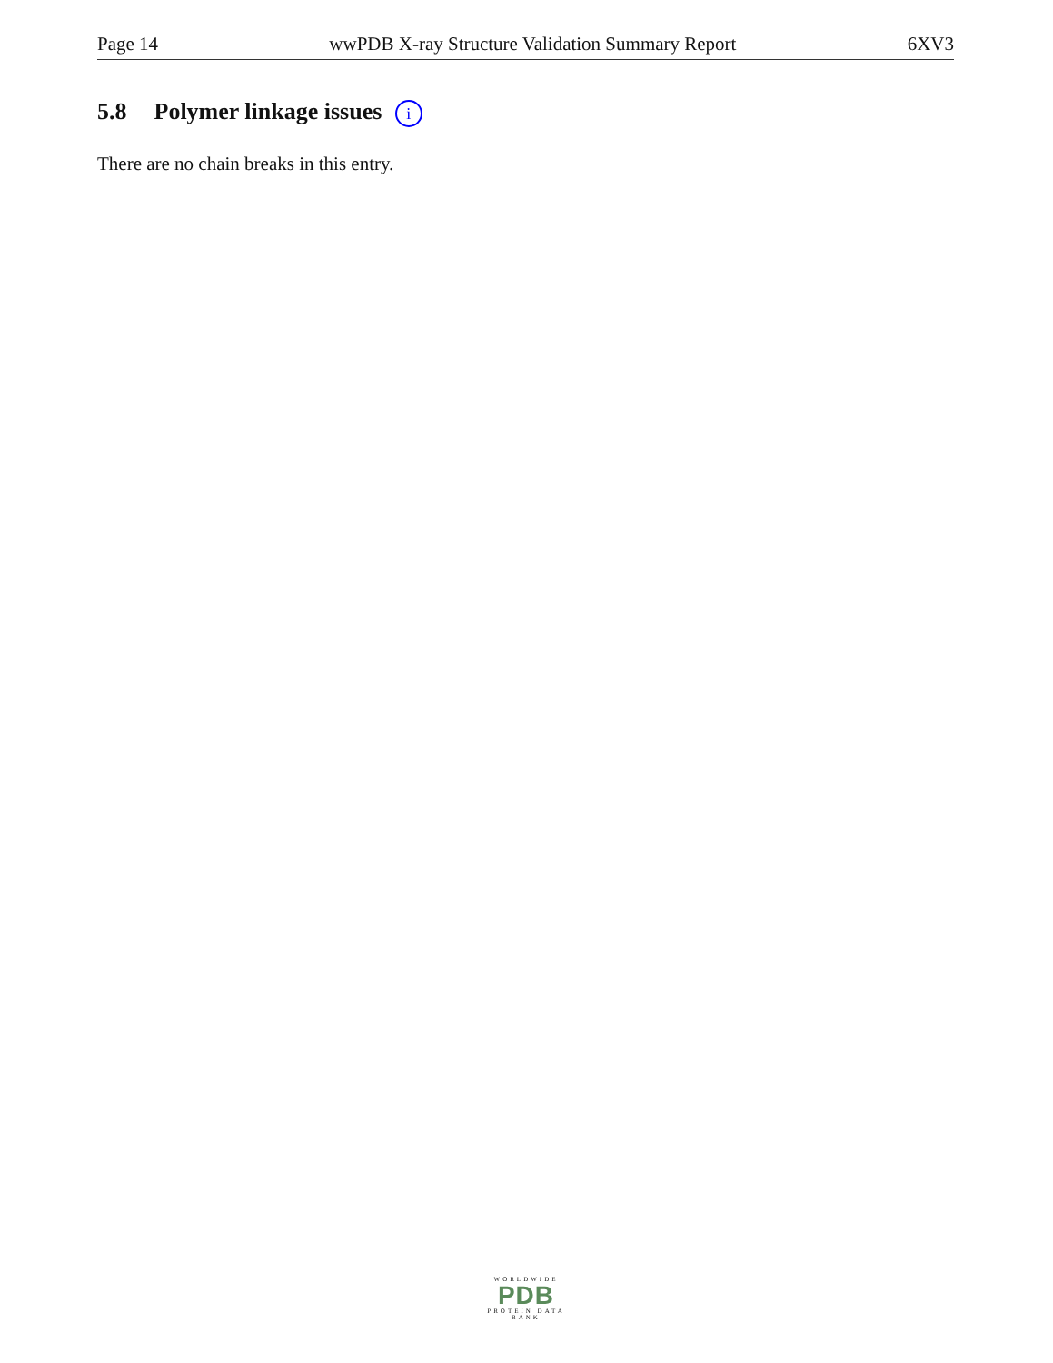Page 14 wwPDB X-ray Structure Validation Summary Report 6XV3
5.8 Polymer linkage issues i
There are no chain breaks in this entry.
WORLDWIDE
PDB
PROTEIN DATA BANK